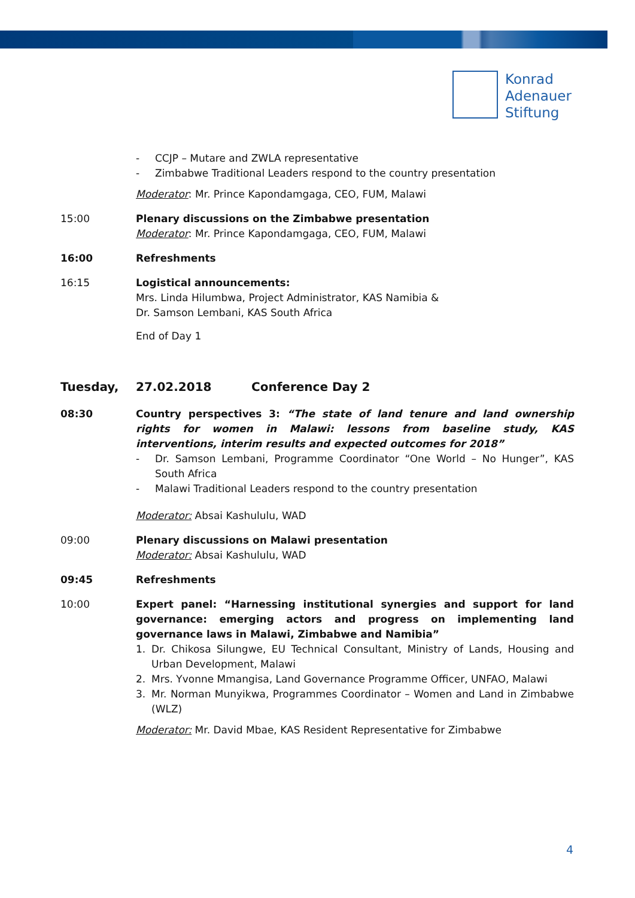Konrad
Adenauer
Stiftung
- CCJP – Mutare and ZWLA representative
- Zimbabwe Traditional Leaders respond to the country presentation
Moderator: Mr. Prince Kapondamgaga, CEO, FUM, Malawi
15:00 Plenary discussions on the Zimbabwe presentation
Moderator: Mr. Prince Kapondamgaga, CEO, FUM, Malawi
16:00 Refreshments
16:15 Logistical announcements:
Mrs. Linda Hilumbwa, Project Administrator, KAS Namibia &
Dr. Samson Lembani, KAS South Africa
End of Day 1
Tuesday, 27.02.2018 Conference Day 2
08:30 Country perspectives 3: “The state of land tenure and land ownership rights for women in Malawi: lessons from baseline study, KAS interventions, interim results and expected outcomes for 2018”
- Dr. Samson Lembani, Programme Coordinator “One World – No Hunger”, KAS South Africa
- Malawi Traditional Leaders respond to the country presentation
Moderator: Absai Kashululu, WAD
09:00 Plenary discussions on Malawi presentation
Moderator: Absai Kashululu, WAD
09:45 Refreshments
10:00 Expert panel: “Harnessing institutional synergies and support for land governance: emerging actors and progress on implementing land governance laws in Malawi, Zimbabwe and Namibia”
1. Dr. Chikosa Silungwe, EU Technical Consultant, Ministry of Lands, Housing and Urban Development, Malawi
2. Mrs. Yvonne Mmangisa, Land Governance Programme Officer, UNFAO, Malawi
3. Mr. Norman Munyikwa, Programmes Coordinator – Women and Land in Zimbabwe (WLZ)
Moderator: Mr. David Mbae, KAS Resident Representative for Zimbabwe
4